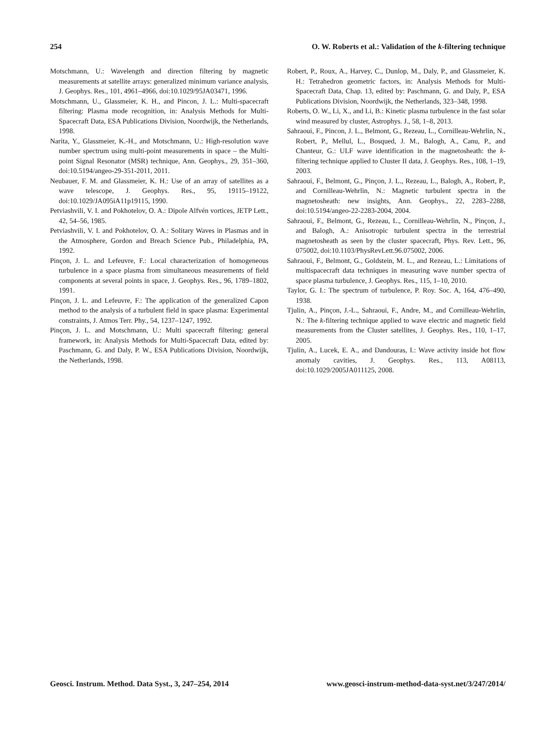254 O. W. Roberts et al.: Validation of the k-filtering technique
Motschmann, U.: Wavelength and direction filtering by magnetic measurements at satellite arrays: generalized minimum variance analysis, J. Geophys. Res., 101, 4961–4966, doi:10.1029/95JA03471, 1996.
Motschmann, U., Glassmeier, K. H., and Pincon, J. L.: Multi-spacecraft filtering: Plasma mode recognition, in: Analysis Methods for Multi-Spacecraft Data, ESA Publications Division, Noordwijk, the Netherlands, 1998.
Narita, Y., Glassmeier, K.-H., and Motschmann, U.: High-resolution wave number spectrum using multi-point measurements in space – the Multi-point Signal Resonator (MSR) technique, Ann. Geophys., 29, 351–360, doi:10.5194/angeo-29-351-2011, 2011.
Neubauer, F. M. and Glassmeier, K. H.: Use of an array of satellites as a wave telescope, J. Geophys. Res., 95, 19115–19122, doi:10.1029/JA095iA11p19115, 1990.
Petviashvili, V. I. and Pokhotelov, O. A.: Dipole Alfvén vortices, JETP Lett., 42, 54–56, 1985.
Petviashvili, V. I. and Pokhotelov, O. A.: Solitary Waves in Plasmas and in the Atmosphere, Gordon and Breach Science Pub., Philadelphia, PA, 1992.
Pinçon, J. L. and Lefeuvre, F.: Local characterization of homogeneous turbulence in a space plasma from simultaneous measurements of field components at several points in space, J. Geophys. Res., 96, 1789–1802, 1991.
Pinçon, J. L. and Lefeuvre, F.: The application of the generalized Capon method to the analysis of a turbulent field in space plasma: Experimental constraints, J. Atmos Terr. Phy., 54, 1237–1247, 1992.
Pinçon, J. L. and Motschmann, U.: Multi spacecraft filtering: general framework, in: Analysis Methods for Multi-Spacecraft Data, edited by: Paschmann, G. and Daly, P. W., ESA Publications Division, Noordwijk, the Netherlands, 1998.
Robert, P., Roux, A., Harvey, C., Dunlop, M., Daly, P., and Glassmeier, K. H.: Tetrahedron geometric factors, in: Analysis Methods for Multi-Spacecraft Data, Chap. 13, edited by: Paschmann, G. and Daly, P., ESA Publications Division, Noordwijk, the Netherlands, 323–348, 1998.
Roberts, O. W., Li, X., and Li, B.: Kinetic plasma turbulence in the fast solar wind measured by cluster, Astrophys. J., 58, 1–8, 2013.
Sahraoui, F., Pincon, J. L., Belmont, G., Rezeau, L., Cornilleau-Wehrlin, N., Robert, P., Mellul, L., Bosqued, J. M., Balogh, A., Canu, P., and Chanteur, G.: ULF wave identification in the magnetosheath: the k-filtering technique applied to Cluster II data, J. Geophys. Res., 108, 1–19, 2003.
Sahraoui, F., Belmont, G., Pinçon, J. L., Rezeau, L., Balogh, A., Robert, P., and Cornilleau-Wehrlin, N.: Magnetic turbulent spectra in the magnetosheath: new insights, Ann. Geophys., 22, 2283–2288, doi:10.5194/angeo-22-2283-2004, 2004.
Sahraoui, F., Belmont, G., Rezeau, L., Cornilleau-Wehrlin, N., Pinçon, J., and Balogh, A.: Anisotropic turbulent spectra in the terrestrial magnetosheath as seen by the cluster spacecraft, Phys. Rev. Lett., 96, 075002, doi:10.1103/PhysRevLett.96.075002, 2006.
Sahraoui, F., Belmont, G., Goldstein, M. L., and Rezeau, L.: Limitations of multispacecraft data techniques in measuring wave number spectra of space plasma turbulence, J. Geophys. Res., 115, 1–10, 2010.
Taylor, G. I.: The spectrum of turbulence, P. Roy. Soc. A, 164, 476–490, 1938.
Tjulin, A., Pinçon, J.-L., Sahraoui, F., Andre, M., and Cornilleau-Wehrlin, N.: The k-filtering technique applied to wave electric and magnetic field measurements from the Cluster satellites, J. Geophys. Res., 110, 1–17, 2005.
Tjulin, A., Lucek, E. A., and Dandouras, I.: Wave activity inside hot flow anomaly cavities, J. Geophys. Res., 113, A08113, doi:10.1029/2005JA011125, 2008.
Geosci. Instrum. Method. Data Syst., 3, 247–254, 2014 www.geosci-instrum-method-data-syst.net/3/247/2014/